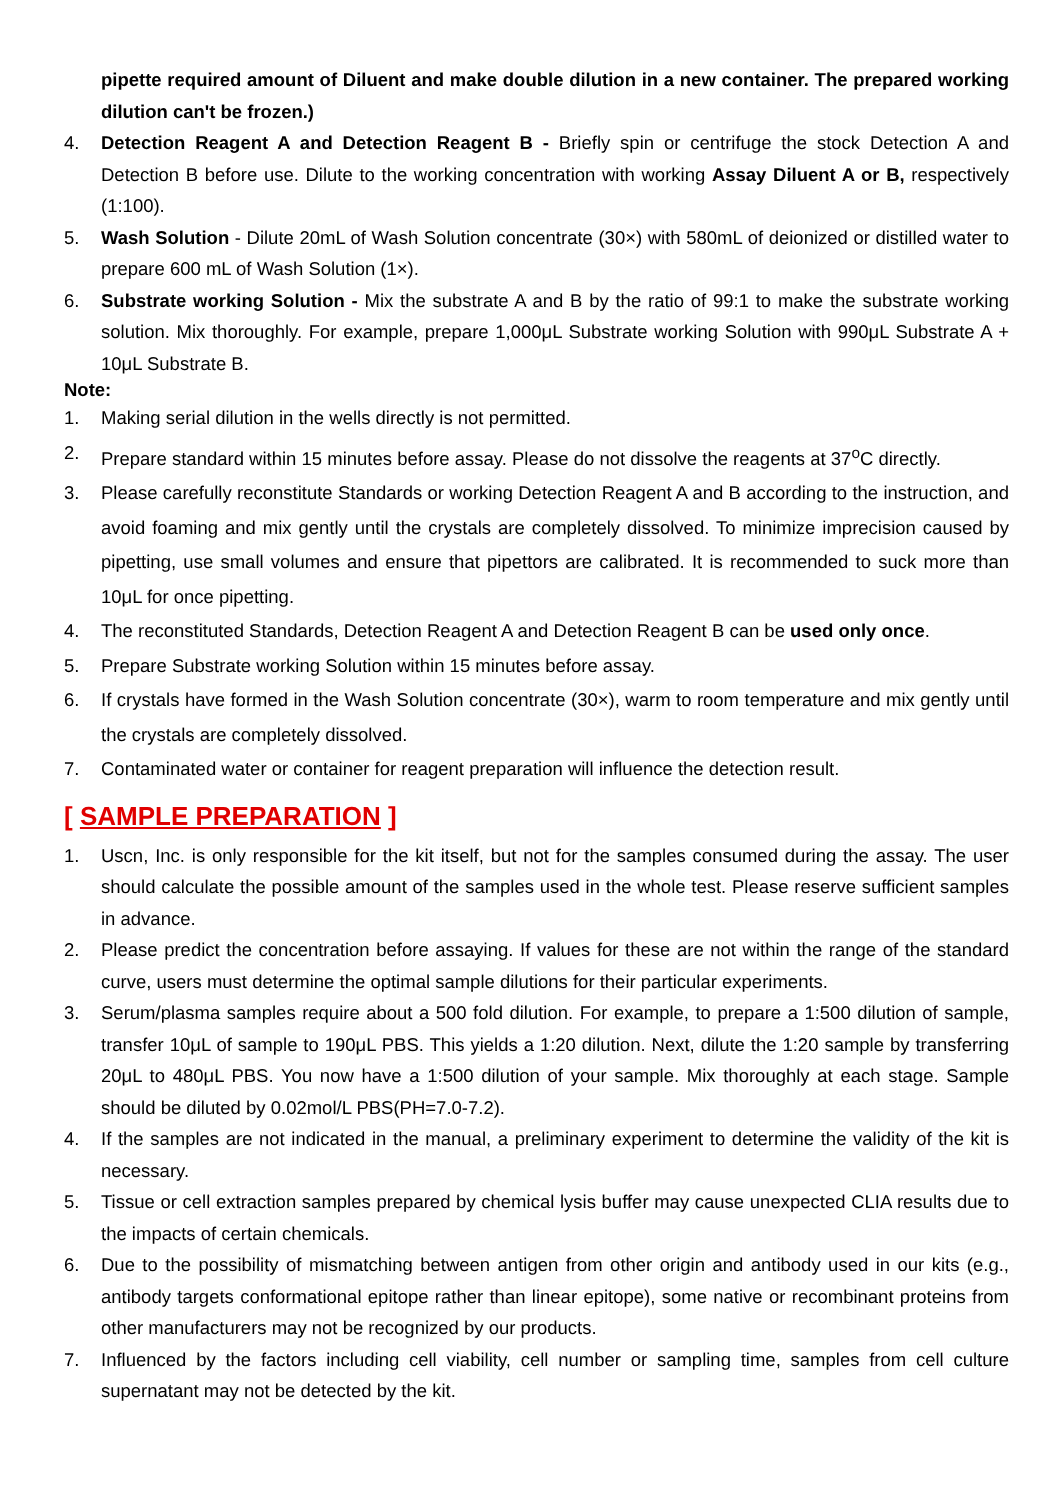pipette required amount of Diluent and make double dilution in a new container. The prepared working dilution can't be frozen.)
4. Detection Reagent A and Detection Reagent B - Briefly spin or centrifuge the stock Detection A and Detection B before use. Dilute to the working concentration with working Assay Diluent A or B, respectively (1:100).
5. Wash Solution - Dilute 20mL of Wash Solution concentrate (30×) with 580mL of deionized or distilled water to prepare 600 mL of Wash Solution (1×).
6. Substrate working Solution - Mix the substrate A and B by the ratio of 99:1 to make the substrate working solution. Mix thoroughly. For example, prepare 1,000μL Substrate working Solution with 990μL Substrate A + 10μL Substrate B.
Note:
1. Making serial dilution in the wells directly is not permitted.
2. Prepare standard within 15 minutes before assay. Please do not dissolve the reagents at 37<sup>o</sup>C directly.
3. Please carefully reconstitute Standards or working Detection Reagent A and B according to the instruction, and avoid foaming and mix gently until the crystals are completely dissolved. To minimize imprecision caused by pipetting, use small volumes and ensure that pipettors are calibrated. It is recommended to suck more than 10μL for once pipetting.
4. The reconstituted Standards, Detection Reagent A and Detection Reagent B can be used only once.
5. Prepare Substrate working Solution within 15 minutes before assay.
6. If crystals have formed in the Wash Solution concentrate (30×), warm to room temperature and mix gently until the crystals are completely dissolved.
7. Contaminated water or container for reagent preparation will influence the detection result.
[ SAMPLE PREPARATION ]
1. Uscn, Inc. is only responsible for the kit itself, but not for the samples consumed during the assay. The user should calculate the possible amount of the samples used in the whole test. Please reserve sufficient samples in advance.
2. Please predict the concentration before assaying. If values for these are not within the range of the standard curve, users must determine the optimal sample dilutions for their particular experiments.
3. Serum/plasma samples require about a 500 fold dilution. For example, to prepare a 1:500 dilution of sample, transfer 10μL of sample to 190μL PBS. This yields a 1:20 dilution. Next, dilute the 1:20 sample by transferring 20μL to 480μL PBS. You now have a 1:500 dilution of your sample. Mix thoroughly at each stage. Sample should be diluted by 0.02mol/L PBS(PH=7.0-7.2).
4. If the samples are not indicated in the manual, a preliminary experiment to determine the validity of the kit is necessary.
5. Tissue or cell extraction samples prepared by chemical lysis buffer may cause unexpected CLIA results due to the impacts of certain chemicals.
6. Due to the possibility of mismatching between antigen from other origin and antibody used in our kits (e.g., antibody targets conformational epitope rather than linear epitope), some native or recombinant proteins from other manufacturers may not be recognized by our products.
7. Influenced by the factors including cell viability, cell number or sampling time, samples from cell culture supernatant may not be detected by the kit.